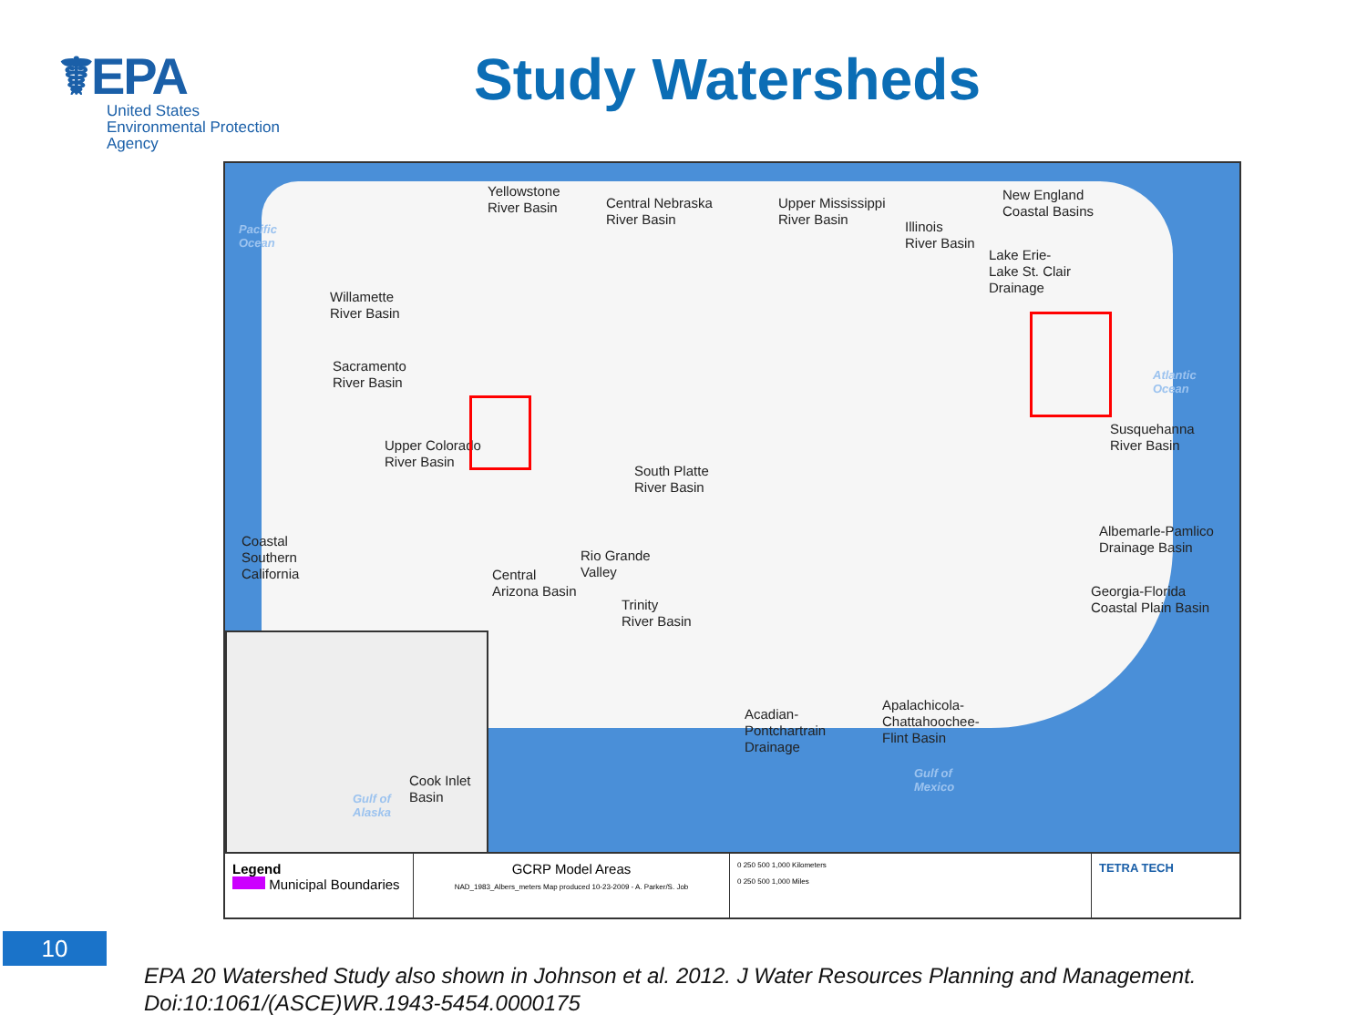☤EPA
United States
Environmental Protection
Agency
Study Watersheds
Pacific
Ocean
Atlantic
Ocean
Gulf of
Mexico
Gulf of
Alaska
Yellowstone
River Basin
Central Nebraska
River Basin
Upper Mississippi
River Basin
Illinois
River Basin
New England
Coastal Basins
Lake Erie-
Lake St. Clair
Drainage
Willamette
River Basin
Sacramento
River Basin
Upper Colorado
River Basin
South Platte
River Basin
Susquehanna
River Basin
Coastal
Southern
California
Rio Grande
Valley
Central
Arizona Basin
Trinity
River Basin
Albemarle-Pamlico
Drainage Basin
Georgia-Florida
Coastal Plain Basin
Acadian-
Pontchartrain
Drainage
Apalachicola-
Chattahoochee-
Flint Basin
Cook Inlet
Basin
Legend
Municipal Boundaries
GCRP Model Areas
NAD_1983_Albers_meters Map produced 10-23-2009 - A. Parker/S. Job
0 250 500 1,000 Kilometers
0 250 500 1,000 Miles
TETRA TECH
10
EPA 20 Watershed Study also shown in Johnson et al. 2012. J Water Resources Planning and Management.
Doi:10:1061/(ASCE)WR.1943-5454.0000175